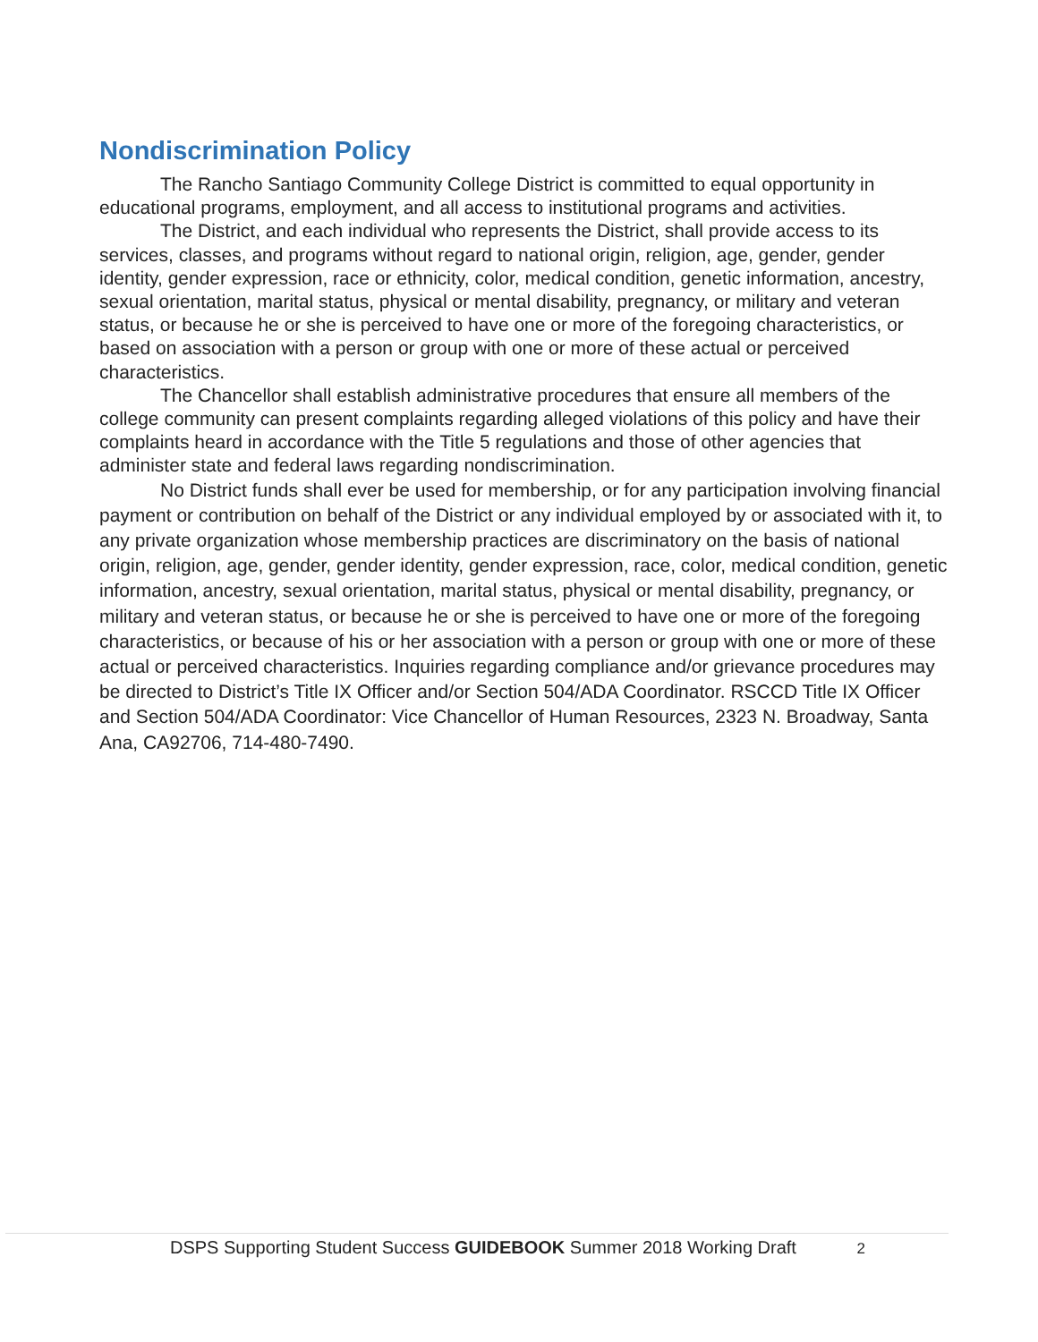Nondiscrimination Policy
The Rancho Santiago Community College District is committed to equal opportunity in educational programs, employment, and all access to institutional programs and activities.
The District, and each individual who represents the District, shall provide access to its services, classes, and programs without regard to national origin, religion, age, gender, gender identity, gender expression, race or ethnicity, color, medical condition, genetic information, ancestry, sexual orientation, marital status, physical or mental disability, pregnancy, or military and veteran status, or because he or she is perceived to have one or more of the foregoing characteristics, or based on association with a person or group with one or more of these actual or perceived characteristics.
The Chancellor shall establish administrative procedures that ensure all members of the college community can present complaints regarding alleged violations of this policy and have their complaints heard in accordance with the Title 5 regulations and those of other agencies that administer state and federal laws regarding nondiscrimination.
No District funds shall ever be used for membership, or for any participation involving financial payment or contribution on behalf of the District or any individual employed by or associated with it, to any private organization whose membership practices are discriminatory on the basis of national origin, religion, age, gender, gender identity, gender expression, race, color, medical condition, genetic information, ancestry, sexual orientation, marital status, physical or mental disability, pregnancy, or military and veteran status, or because he or she is perceived to have one or more of the foregoing characteristics, or because of his or her association with a person or group with one or more of these actual or perceived characteristics. Inquiries regarding compliance and/or grievance procedures may be directed to District’s Title IX Officer and/or Section 504/ADA Coordinator. RSCCD Title IX Officer and Section 504/ADA Coordinator: Vice Chancellor of Human Resources, 2323 N. Broadway, Santa Ana, CA92706, 714-480-7490.
DSPS Supporting Student Success GUIDEBOOK Summer 2018 Working Draft 2